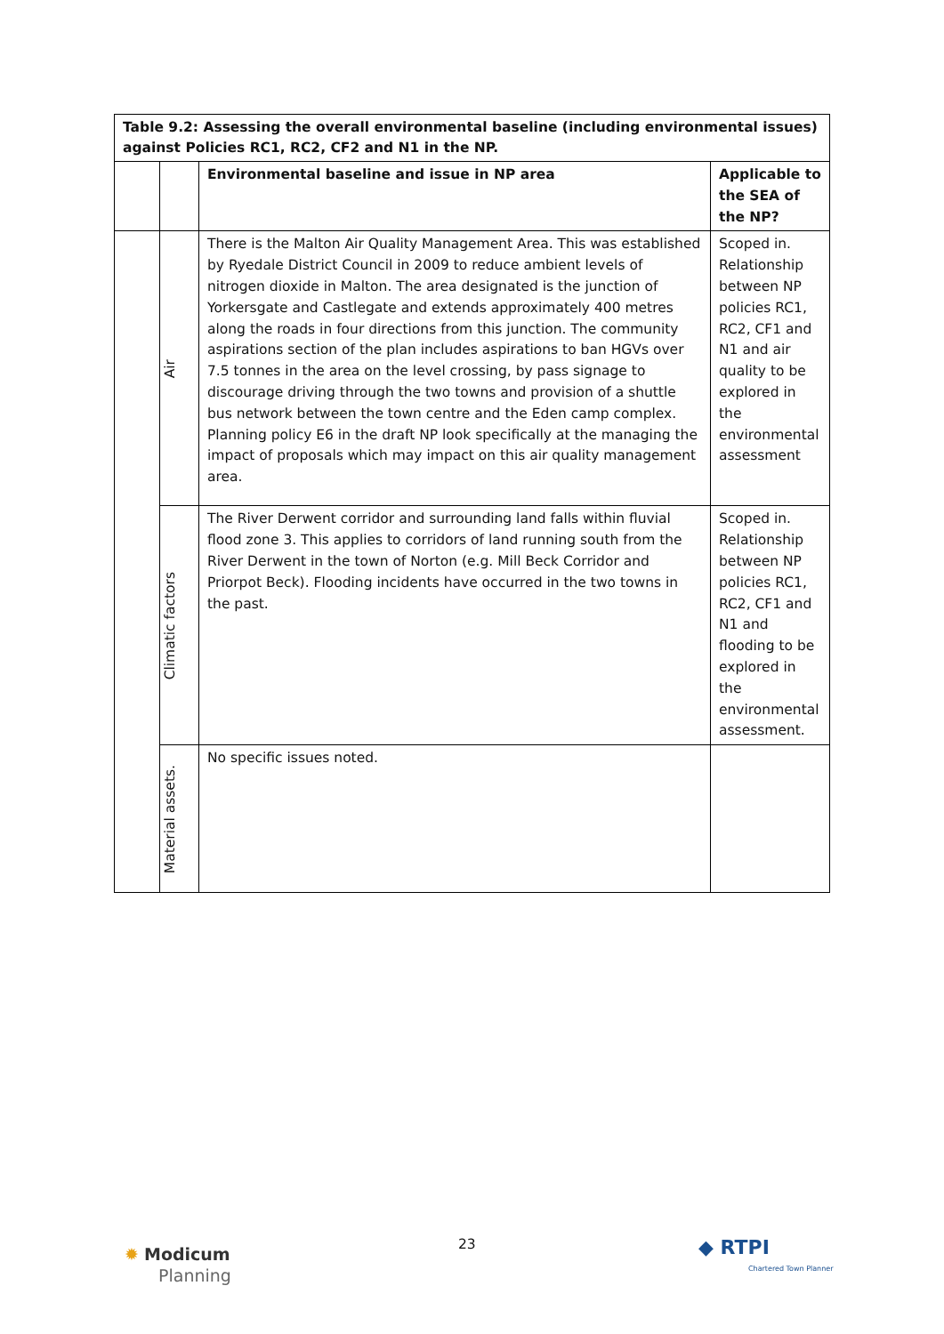| Table 9.2: Assessing the overall environmental baseline (including environmental issues) against Policies RC1, RC2, CF2 and N1 in the NP. | | | |
| | | Environmental baseline and issue in NP area | Applicable to the SEA of the NP? |
| | Air | There is the Malton Air Quality Management Area. This was established by Ryedale District Council in 2009 to reduce ambient levels of nitrogen dioxide in Malton. The area designated is the junction of Yorkersgate and Castlegate and extends approximately 400 metres along the roads in four directions from this junction. The community aspirations section of the plan includes aspirations to ban HGVs over 7.5 tonnes in the area on the level crossing, by pass signage to discourage driving through the two towns and provision of a shuttle bus network between the town centre and the Eden camp complex. Planning policy E6 in the draft NP look specifically at the managing the impact of proposals which may impact on this air quality management area. | Scoped in. Relationship between NP policies RC1, RC2, CF1 and N1 and air quality to be explored in the environmental assessment |
| | Climatic factors | The River Derwent corridor and surrounding land falls within fluvial flood zone 3. This applies to corridors of land running south from the River Derwent in the town of Norton (e.g. Mill Beck Corridor and Priorpot Beck). Flooding incidents have occurred in the two towns in the past. | Scoped in. Relationship between NP policies RC1, RC2, CF1 and N1 and flooding to be explored in the environmental assessment. |
| | Material assets. | No specific issues noted. | |
23
✹ Modicum
Planning
◆ RTPI
Chartered Town Planner